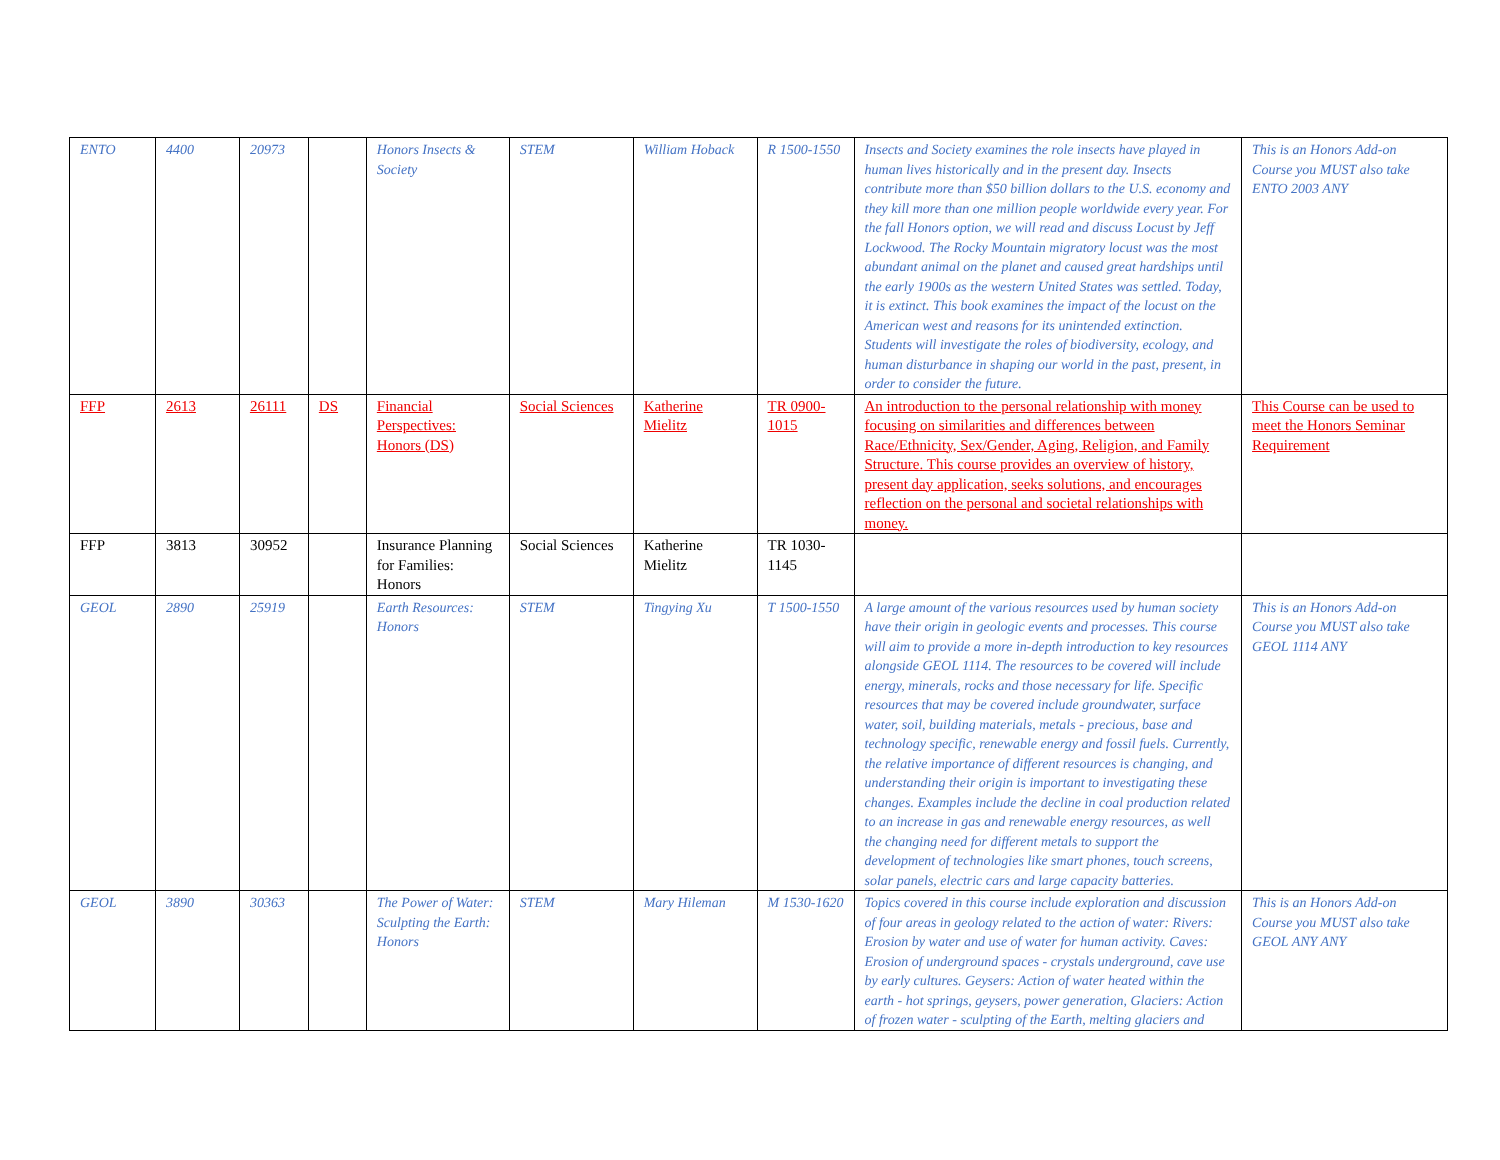| ENTO | 4400 | 20973 | | Honors Insects & Society | STEM | William Hoback | R 1500-1550 | Insects and Society examines the role insects have played in human lives historically and in the present day. Insects contribute more than $50 billion dollars to the U.S. economy and they kill more than one million people worldwide every year. For the fall Honors option, we will read and discuss Locust by Jeff Lockwood. The Rocky Mountain migratory locust was the most abundant animal on the planet and caused great hardships until the early 1900s as the western United States was settled. Today, it is extinct. This book examines the impact of the locust on the American west and reasons for its unintended extinction. Students will investigate the roles of biodiversity, ecology, and human disturbance in shaping our world in the past, present, in order to consider the future. | This is an Honors Add-on Course you MUST also take ENTO 2003 ANY |
| FFP | 2613 | 26111 | DS | Financial Perspectives: Honors (DS) | Social Sciences | Katherine Mielitz | TR 0900-1015 | An introduction to the personal relationship with money focusing on similarities and differences between Race/Ethnicity, Sex/Gender, Aging, Religion, and Family Structure. This course provides an overview of history, present day application, seeks solutions, and encourages reflection on the personal and societal relationships with money. | This Course can be used to meet the Honors Seminar Requirement |
| FFP | 3813 | 30952 | | Insurance Planning for Families: Honors | Social Sciences | Katherine Mielitz | TR 1030-1145 | | |
| GEOL | 2890 | 25919 | | Earth Resources: Honors | STEM | Tingying Xu | T 1500-1550 | A large amount of the various resources used by human society have their origin in geologic events and processes. This course will aim to provide a more in-depth introduction to key resources alongside GEOL 1114. The resources to be covered will include energy, minerals, rocks and those necessary for life. Specific resources that may be covered include groundwater, surface water, soil, building materials, metals - precious, base and technology specific, renewable energy and fossil fuels. Currently, the relative importance of different resources is changing, and understanding their origin is important to investigating these changes. Examples include the decline in coal production related to an increase in gas and renewable energy resources, as well the changing need for different metals to support the development of technologies like smart phones, touch screens, solar panels, electric cars and large capacity batteries. | This is an Honors Add-on Course you MUST also take GEOL 1114 ANY |
| GEOL | 3890 | 30363 | | The Power of Water: Sculpting the Earth: Honors | STEM | Mary Hileman | M 1530-1620 | Topics covered in this course include exploration and discussion of four areas in geology related to the action of water: Rivers: Erosion by water and use of water for human activity. Caves: Erosion of underground spaces - crystals underground, cave use by early cultures. Geysers: Action of water heated within the earth - hot springs, geysers, power generation, Glaciers: Action of frozen water - sculpting of the Earth, melting glaciers and | This is an Honors Add-on Course you MUST also take GEOL ANY ANY |